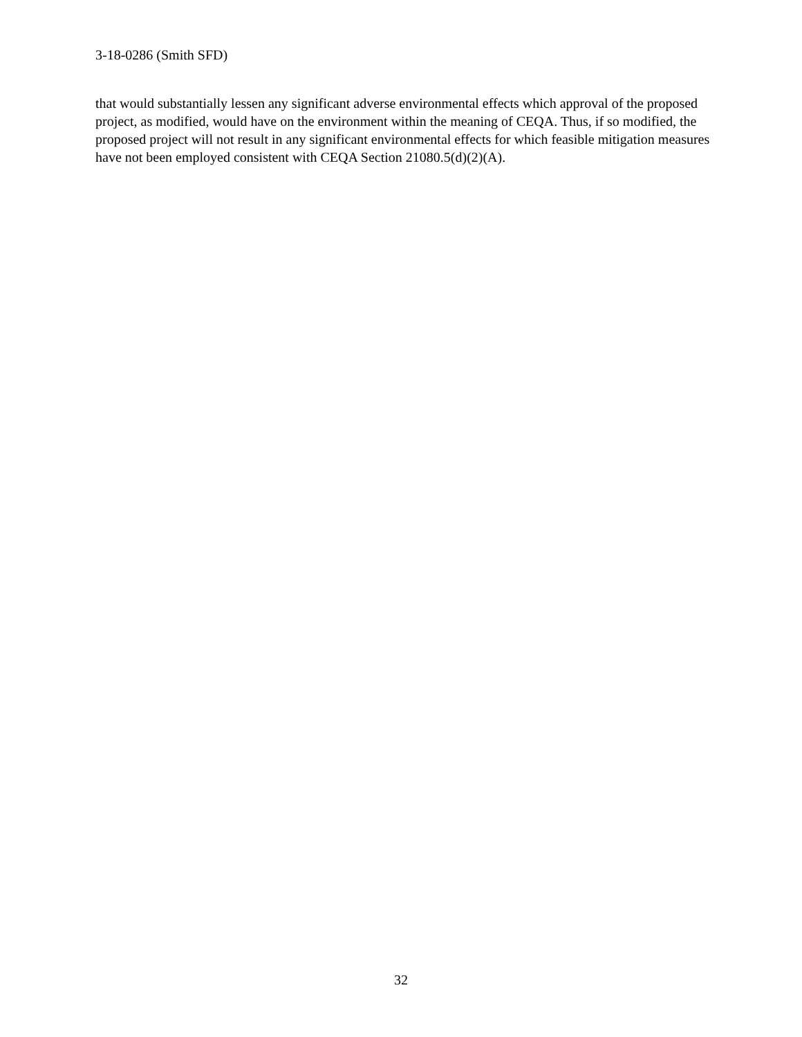3-18-0286 (Smith SFD)
that would substantially lessen any significant adverse environmental effects which approval of the proposed project, as modified, would have on the environment within the meaning of CEQA. Thus, if so modified, the proposed project will not result in any significant environmental effects for which feasible mitigation measures have not been employed consistent with CEQA Section 21080.5(d)(2)(A).
32